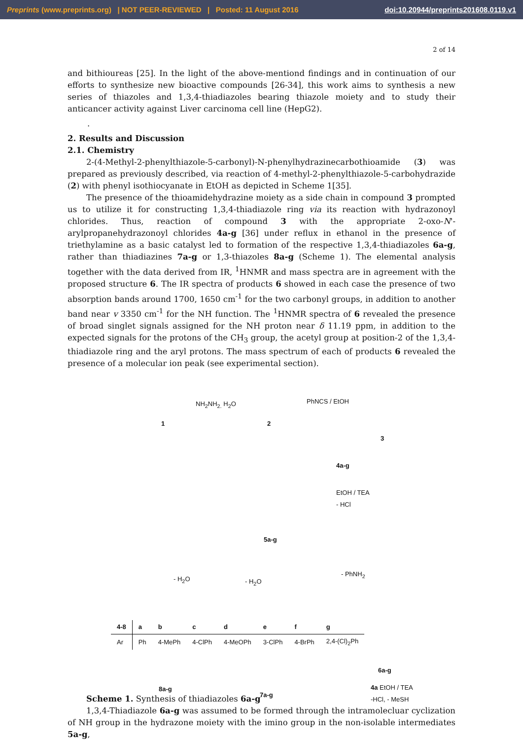Preprints (www.preprints.org) | NOT PEER-REVIEWED | Posted: 11 August 2016 doi:10.20944/preprints201608.0119.v1
2 of 14
and bithioureas [25]. In the light of the above-mentiond findings and in continuation of our efforts to synthesize new bioactive compounds [26-34], this work aims to synthesis a new series of thiazoles and 1,3,4-thiadiazoles bearing thiazole moiety and to study their anticancer activity against Liver carcinoma cell line (HepG2).
.
2. Results and Discussion
2.1. Chemistry
2-(4-Methyl-2-phenylthiazole-5-carbonyl)-N-phenylhydrazinecarbothioamide (3) was prepared as previously described, via reaction of 4-methyl-2-phenylthiazole-5-carbohydrazide (2) with phenyl isothiocyanate in EtOH as depicted in Scheme 1[35].
The presence of the thioamidehydrazine moiety as a side chain in compound 3 prompted us to utilize it for constructing 1,3,4-thiadiazole ring via its reaction with hydrazonoyl chlorides. Thus, reaction of compound 3 with the appropriate 2-oxo-N'-arylpropanehydrazonoyl chlorides 4a-g [36] under reflux in ethanol in the presence of triethylamine as a basic catalyst led to formation of the respective 1,3,4-thiadiazoles 6a-g, rather than thiadiazines 7a-g or 1,3-thiazoles 8a-g (Scheme 1). The elemental analysis together with the data derived from IR, <sup>1</sup>HNMR and mass spectra are in agreement with the proposed structure 6. The IR spectra of products 6 showed in each case the presence of two absorption bands around 1700, 1650 cm<sup>-1</sup> for the two carbonyl groups, in addition to another band near v 3350 cm<sup>-1</sup> for the NH function. The <sup>1</sup>HNMR spectra of 6 revealed the presence of broad singlet signals assigned for the NH proton near δ 11.19 ppm, in addition to the expected signals for the protons of the CH<sub>3</sub> group, the acetyl group at position-2 of the 1,3,4-thiadiazole ring and the aryl protons. The mass spectrum of each of products 6 revealed the presence of a molecular ion peak (see experimental section).
1
NH<sub>2</sub>NH<sub>2.</sub> H<sub>2</sub>O
2
PhNCS / EtOH
3
4a-g
EtOH / TEA
- HCl
5a-g
- H<sub>2</sub>O - H<sub>2</sub>O
- PhNH<sub>2</sub>
6a-g
4a EtOH / TEA
-HCl, - MeSH
| 4-8 | a | b | c | d | e | f | g |
| --- | --- | --- | --- | --- | --- | --- | --- |
| Ar | Ph | 4-MePh | 4-ClPh | 4-MeOPh | 3-ClPh | 4-BrPh | 2,4-(Cl)<sub>2</sub>Ph |
8a-g
7a-g
Scheme 1. Synthesis of thiadiazoles 6a-g
1,3,4-Thiadiazole 6a-g was assumed to be formed through the intramolecluar cyclization of NH group in the hydrazone moiety with the imino group in the non-isolable intermediates 5a-g,